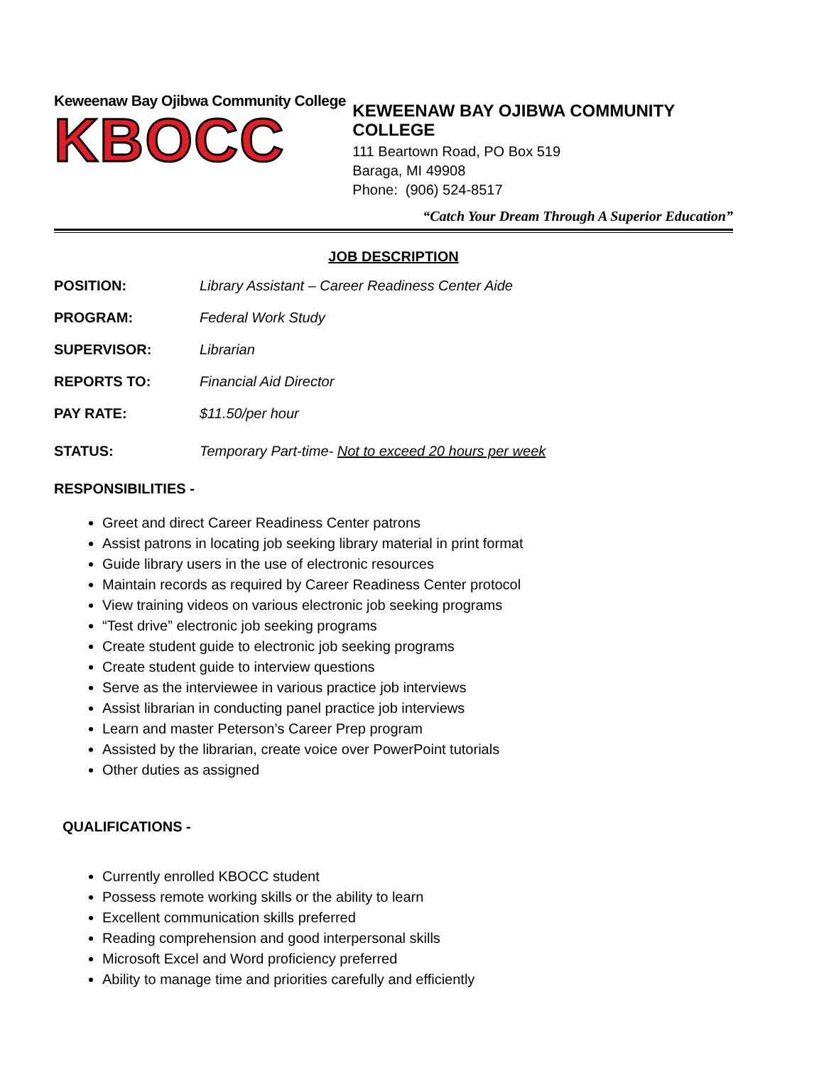Keweenaw Bay Ojibwa Community College
KBOCC
KEWEENAW BAY OJIBWA COMMUNITY COLLEGE
111 Beartown Road, PO Box 519
Baraga, MI 49908
Phone: (906) 524-8517
“Catch Your Dream Through A Superior Education”
JOB DESCRIPTION
POSITION: Library Assistant – Career Readiness Center Aide
PROGRAM: Federal Work Study
SUPERVISOR: Librarian
REPORTS TO: Financial Aid Director
PAY RATE: $11.50/per hour
STATUS: Temporary Part-time- Not to exceed 20 hours per week
RESPONSIBILITIES -
Greet and direct Career Readiness Center patrons
Assist patrons in locating job seeking library material in print format
Guide library users in the use of electronic resources
Maintain records as required by Career Readiness Center protocol
View training videos on various electronic job seeking programs
“Test drive” electronic job seeking programs
Create student guide to electronic job seeking programs
Create student guide to interview questions
Serve as the interviewee in various practice job interviews
Assist librarian in conducting panel practice job interviews
Learn and master Peterson’s Career Prep program
Assisted by the librarian, create voice over PowerPoint tutorials
Other duties as assigned
QUALIFICATIONS -
Currently enrolled KBOCC student
Possess remote working skills or the ability to learn
Excellent communication skills preferred
Reading comprehension and good interpersonal skills
Microsoft Excel and Word proficiency preferred
Ability to manage time and priorities carefully and efficiently